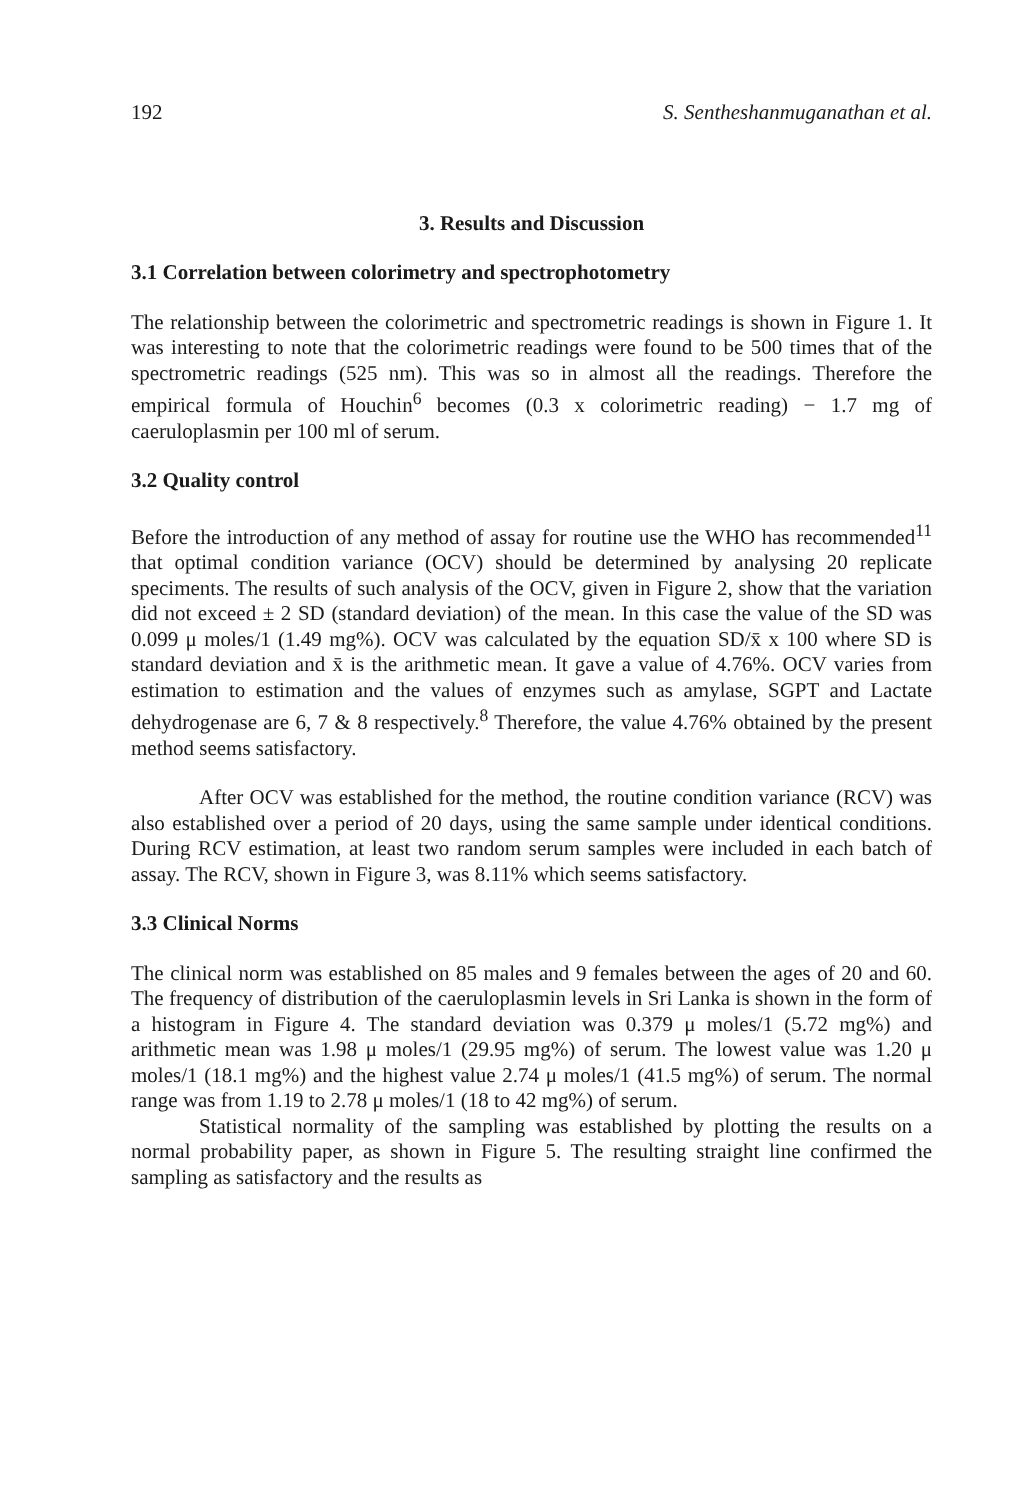192 S. Sentheshanmuganathan et al.
3. Results and Discussion
3.1 Correlation between colorimetry and spectrophotometry
The relationship between the colorimetric and spectrometric readings is shown in Figure 1. It was interesting to note that the colorimetric readings were found to be 500 times that of the spectrometric readings (525 nm). This was so in almost all the readings. Therefore the empirical formula of Houchin<sup>6</sup> becomes (0.3 x colorimetric reading) − 1.7 mg of caeruloplasmin per 100 ml of serum.
3.2 Quality control
Before the introduction of any method of assay for routine use the WHO has recommended<sup>11</sup> that optimal condition variance (OCV) should be determined by analysing 20 replicate speciments. The results of such analysis of the OCV, given in Figure 2, show that the variation did not exceed ± 2 SD (standard deviation) of the mean. In this case the value of the SD was 0.099 μ moles/1 (1.49 mg%). OCV was calculated by the equation SD/x̄ x 100 where SD is standard deviation and x̄ is the arithmetic mean. It gave a value of 4.76%. OCV varies from estimation to estimation and the values of enzymes such as amylase, SGPT and Lactate dehydrogenase are 6, 7 & 8 respectively.<sup>8</sup> Therefore, the value 4.76% obtained by the present method seems satisfactory.
After OCV was established for the method, the routine condition variance (RCV) was also established over a period of 20 days, using the same sample under identical conditions. During RCV estimation, at least two random serum samples were included in each batch of assay. The RCV, shown in Figure 3, was 8.11% which seems satisfactory.
3.3 Clinical Norms
The clinical norm was established on 85 males and 9 females between the ages of 20 and 60. The frequency of distribution of the caeruloplasmin levels in Sri Lanka is shown in the form of a histogram in Figure 4. The standard deviation was 0.379 μ moles/1 (5.72 mg%) and arithmetic mean was 1.98 μ moles/1 (29.95 mg%) of serum. The lowest value was 1.20 μ moles/1 (18.1 mg%) and the highest value 2.74 μ moles/1 (41.5 mg%) of serum. The normal range was from 1.19 to 2.78 μ moles/1 (18 to 42 mg%) of serum.
Statistical normality of the sampling was established by plotting the results on a normal probability paper, as shown in Figure 5. The resulting straight line confirmed the sampling as satisfactory and the results as